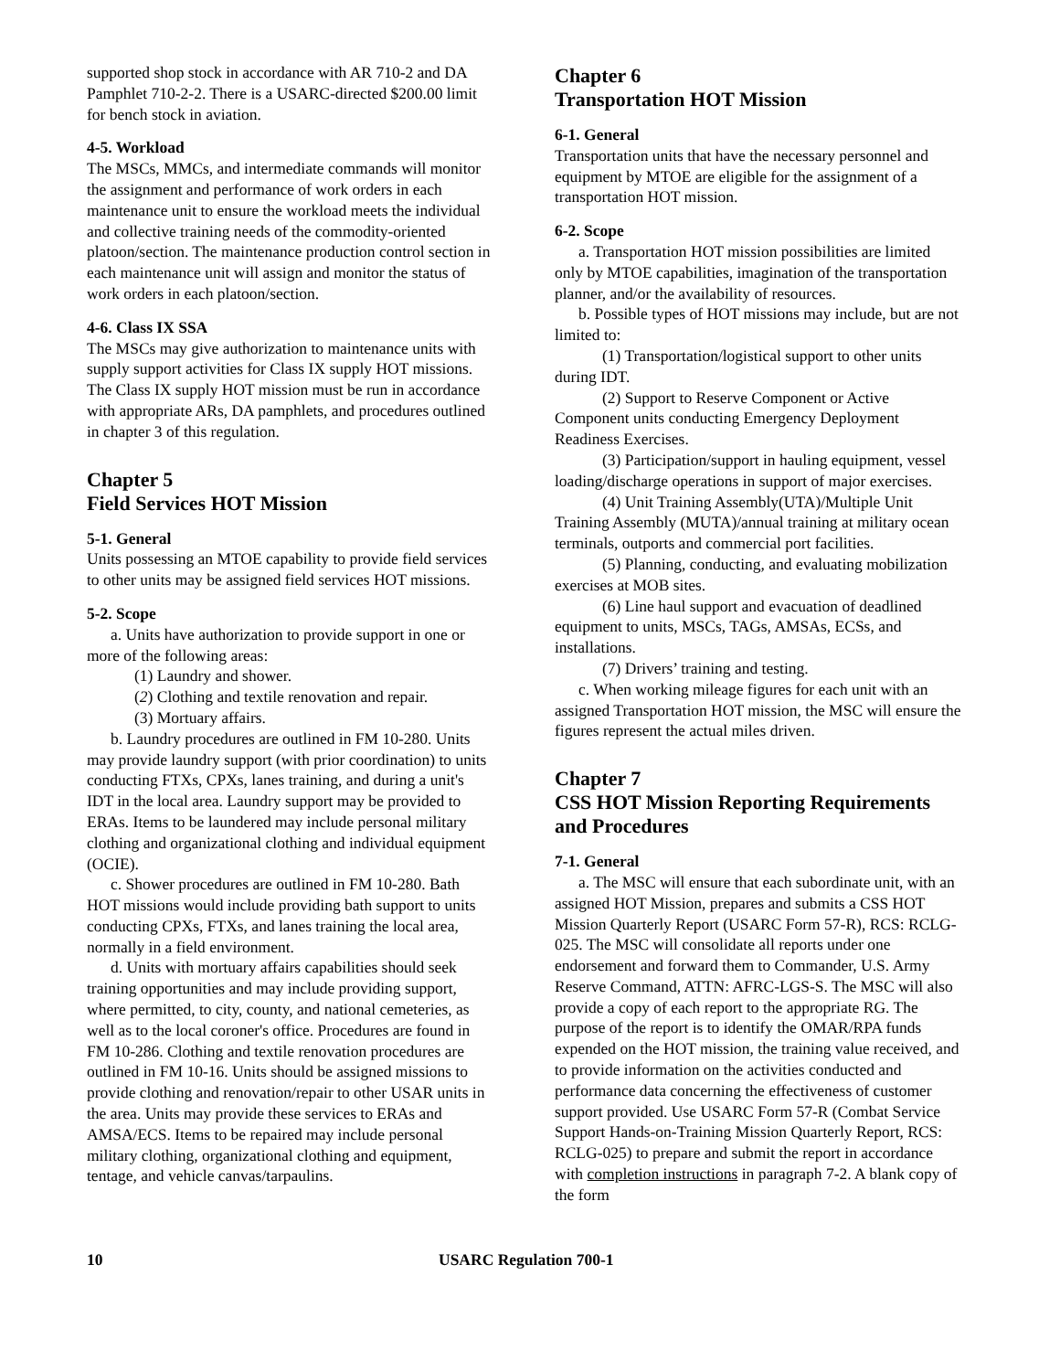supported shop stock in accordance with AR 710-2 and DA Pamphlet 710-2-2. There is a USARC-directed $200.00 limit for bench stock in aviation.
4-5. Workload
The MSCs, MMCs, and intermediate commands will monitor the assignment and performance of work orders in each maintenance unit to ensure the workload meets the individual and collective training needs of the commodity-oriented platoon/section. The maintenance production control section in each maintenance unit will assign and monitor the status of work orders in each platoon/section.
4-6. Class IX SSA
The MSCs may give authorization to maintenance units with supply support activities for Class IX supply HOT missions. The Class IX supply HOT mission must be run in accordance with appropriate ARs, DA pamphlets, and procedures outlined in chapter 3 of this regulation.
Chapter 5
Field Services HOT Mission
5-1. General
Units possessing an MTOE capability to provide field services to other units may be assigned field services HOT missions.
5-2. Scope
a. Units have authorization to provide support in one or more of the following areas:
(1) Laundry and shower.
(2) Clothing and textile renovation and repair.
(3) Mortuary affairs.
b. Laundry procedures are outlined in FM 10-280. Units may provide laundry support (with prior coordination) to units conducting FTXs, CPXs, lanes training, and during a unit's IDT in the local area. Laundry support may be provided to ERAs. Items to be laundered may include personal military clothing and organizational clothing and individual equipment (OCIE).
c. Shower procedures are outlined in FM 10-280. Bath HOT missions would include providing bath support to units conducting CPXs, FTXs, and lanes training the local area, normally in a field environment.
d. Units with mortuary affairs capabilities should seek training opportunities and may include providing support, where permitted, to city, county, and national cemeteries, as well as to the local coroner's office. Procedures are found in FM 10-286. Clothing and textile renovation procedures are outlined in FM 10-16. Units should be assigned missions to provide clothing and renovation/repair to other USAR units in the area. Units may provide these services to ERAs and AMSA/ECS. Items to be repaired may include personal military clothing, organizational clothing and equipment, tentage, and vehicle canvas/tarpaulins.
Chapter 6
Transportation HOT Mission
6-1. General
Transportation units that have the necessary personnel and equipment by MTOE are eligible for the assignment of a transportation HOT mission.
6-2. Scope
a. Transportation HOT mission possibilities are limited only by MTOE capabilities, imagination of the transportation planner, and/or the availability of resources.
b. Possible types of HOT missions may include, but are not limited to:
(1) Transportation/logistical support to other units during IDT.
(2) Support to Reserve Component or Active Component units conducting Emergency Deployment Readiness Exercises.
(3) Participation/support in hauling equipment, vessel loading/discharge operations in support of major exercises.
(4) Unit Training Assembly(UTA)/Multiple Unit Training Assembly (MUTA)/annual training at military ocean terminals, outports and commercial port facilities.
(5) Planning, conducting, and evaluating mobilization exercises at MOB sites.
(6) Line haul support and evacuation of deadlined equipment to units, MSCs, TAGs, AMSAs, ECSs, and installations.
(7) Drivers’ training and testing.
c. When working mileage figures for each unit with an assigned Transportation HOT mission, the MSC will ensure the figures represent the actual miles driven.
Chapter 7
CSS HOT Mission Reporting Requirements and Procedures
7-1. General
a. The MSC will ensure that each subordinate unit, with an assigned HOT Mission, prepares and submits a CSS HOT Mission Quarterly Report (USARC Form 57-R), RCS: RCLG-025. The MSC will consolidate all reports under one endorsement and forward them to Commander, U.S. Army Reserve Command, ATTN: AFRC-LGS-S. The MSC will also provide a copy of each report to the appropriate RG. The purpose of the report is to identify the OMAR/RPA funds expended on the HOT mission, the training value received, and to provide information on the activities conducted and performance data concerning the effectiveness of customer support provided. Use USARC Form 57-R (Combat Service Support Hands-on-Training Mission Quarterly Report, RCS: RCLG-025) to prepare and submit the report in accordance with completion instructions in paragraph 7-2. A blank copy of the form
10 USARC Regulation 700-1